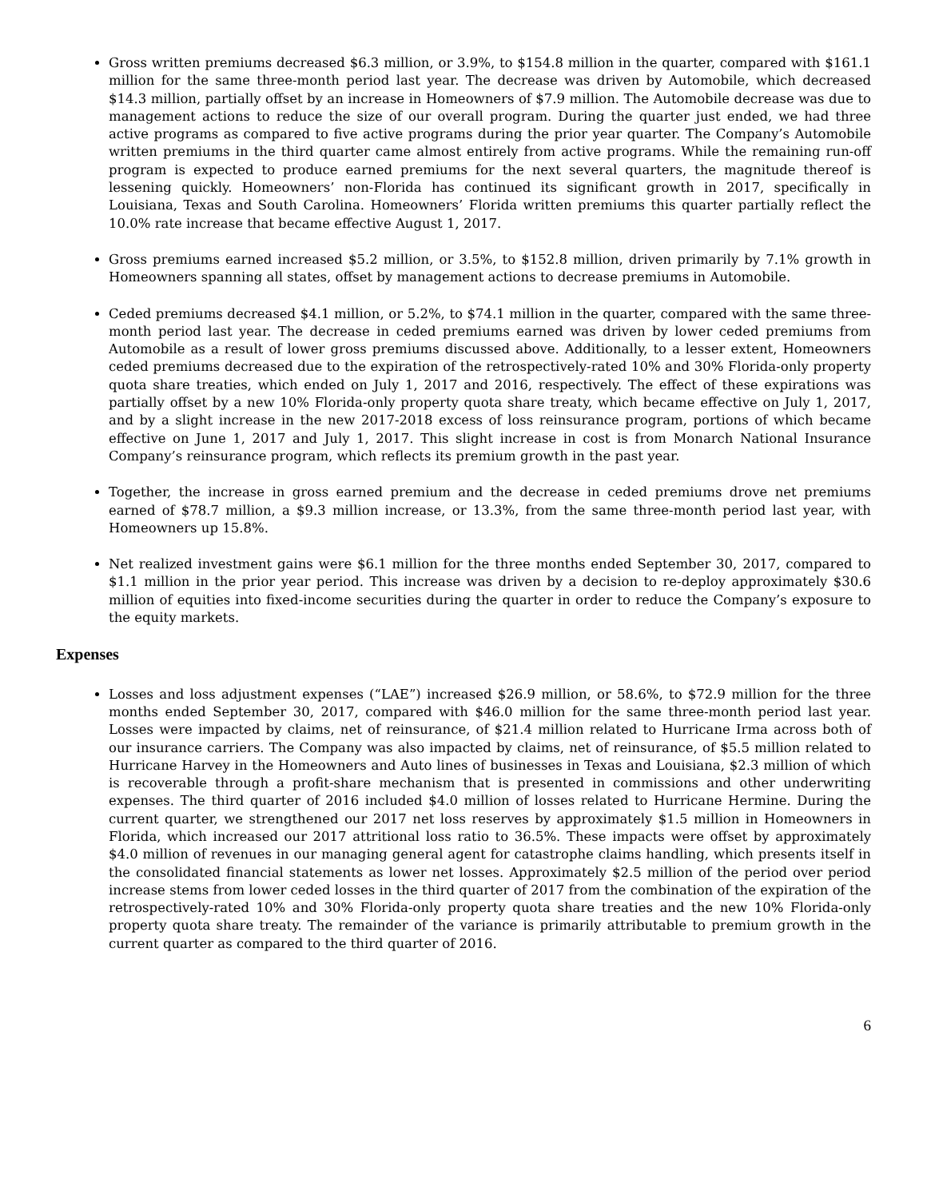Gross written premiums decreased $6.3 million, or 3.9%, to $154.8 million in the quarter, compared with $161.1 million for the same three-month period last year. The decrease was driven by Automobile, which decreased $14.3 million, partially offset by an increase in Homeowners of $7.9 million. The Automobile decrease was due to management actions to reduce the size of our overall program. During the quarter just ended, we had three active programs as compared to five active programs during the prior year quarter. The Company’s Automobile written premiums in the third quarter came almost entirely from active programs. While the remaining run-off program is expected to produce earned premiums for the next several quarters, the magnitude thereof is lessening quickly. Homeowners’ non-Florida has continued its significant growth in 2017, specifically in Louisiana, Texas and South Carolina. Homeowners’ Florida written premiums this quarter partially reflect the 10.0% rate increase that became effective August 1, 2017.
Gross premiums earned increased $5.2 million, or 3.5%, to $152.8 million, driven primarily by 7.1% growth in Homeowners spanning all states, offset by management actions to decrease premiums in Automobile.
Ceded premiums decreased $4.1 million, or 5.2%, to $74.1 million in the quarter, compared with the same three-month period last year. The decrease in ceded premiums earned was driven by lower ceded premiums from Automobile as a result of lower gross premiums discussed above. Additionally, to a lesser extent, Homeowners ceded premiums decreased due to the expiration of the retrospectively-rated 10% and 30% Florida-only property quota share treaties, which ended on July 1, 2017 and 2016, respectively. The effect of these expirations was partially offset by a new 10% Florida-only property quota share treaty, which became effective on July 1, 2017, and by a slight increase in the new 2017-2018 excess of loss reinsurance program, portions of which became effective on June 1, 2017 and July 1, 2017. This slight increase in cost is from Monarch National Insurance Company’s reinsurance program, which reflects its premium growth in the past year.
Together, the increase in gross earned premium and the decrease in ceded premiums drove net premiums earned of $78.7 million, a $9.3 million increase, or 13.3%, from the same three-month period last year, with Homeowners up 15.8%.
Net realized investment gains were $6.1 million for the three months ended September 30, 2017, compared to $1.1 million in the prior year period. This increase was driven by a decision to re-deploy approximately $30.6 million of equities into fixed-income securities during the quarter in order to reduce the Company’s exposure to the equity markets.
Expenses
Losses and loss adjustment expenses (“LAE”) increased $26.9 million, or 58.6%, to $72.9 million for the three months ended September 30, 2017, compared with $46.0 million for the same three-month period last year. Losses were impacted by claims, net of reinsurance, of $21.4 million related to Hurricane Irma across both of our insurance carriers. The Company was also impacted by claims, net of reinsurance, of $5.5 million related to Hurricane Harvey in the Homeowners and Auto lines of businesses in Texas and Louisiana, $2.3 million of which is recoverable through a profit-share mechanism that is presented in commissions and other underwriting expenses. The third quarter of 2016 included $4.0 million of losses related to Hurricane Hermine. During the current quarter, we strengthened our 2017 net loss reserves by approximately $1.5 million in Homeowners in Florida, which increased our 2017 attritional loss ratio to 36.5%. These impacts were offset by approximately $4.0 million of revenues in our managing general agent for catastrophe claims handling, which presents itself in the consolidated financial statements as lower net losses. Approximately $2.5 million of the period over period increase stems from lower ceded losses in the third quarter of 2017 from the combination of the expiration of the retrospectively-rated 10% and 30% Florida-only property quota share treaties and the new 10% Florida-only property quota share treaty. The remainder of the variance is primarily attributable to premium growth in the current quarter as compared to the third quarter of 2016.
6